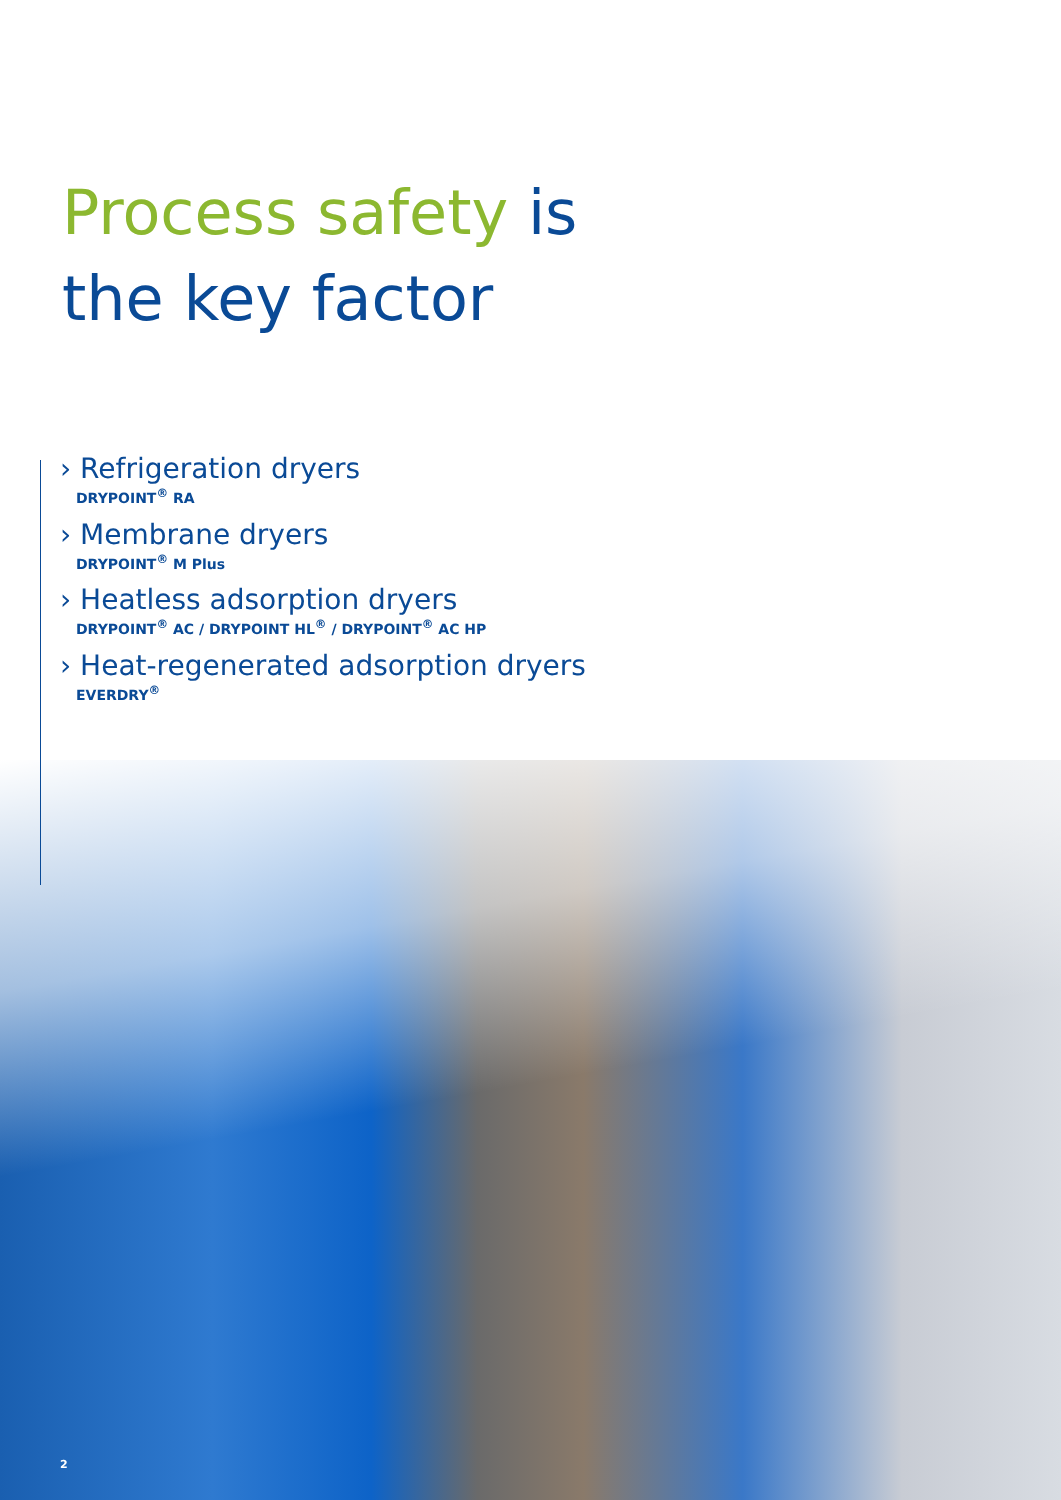Process safety is
the key factor
› Refrigeration dryers
DRYPOINT<sup>®</sup> RA
› Membrane dryers
DRYPOINT<sup>®</sup> M Plus
› Heatless adsorption dryers
DRYPOINT<sup>®</sup> AC / DRYPOINT HL<sup>®</sup> / DRYPOINT<sup>®</sup> AC HP
› Heat-regenerated adsorption dryers
EVERDRY<sup>®</sup>
2